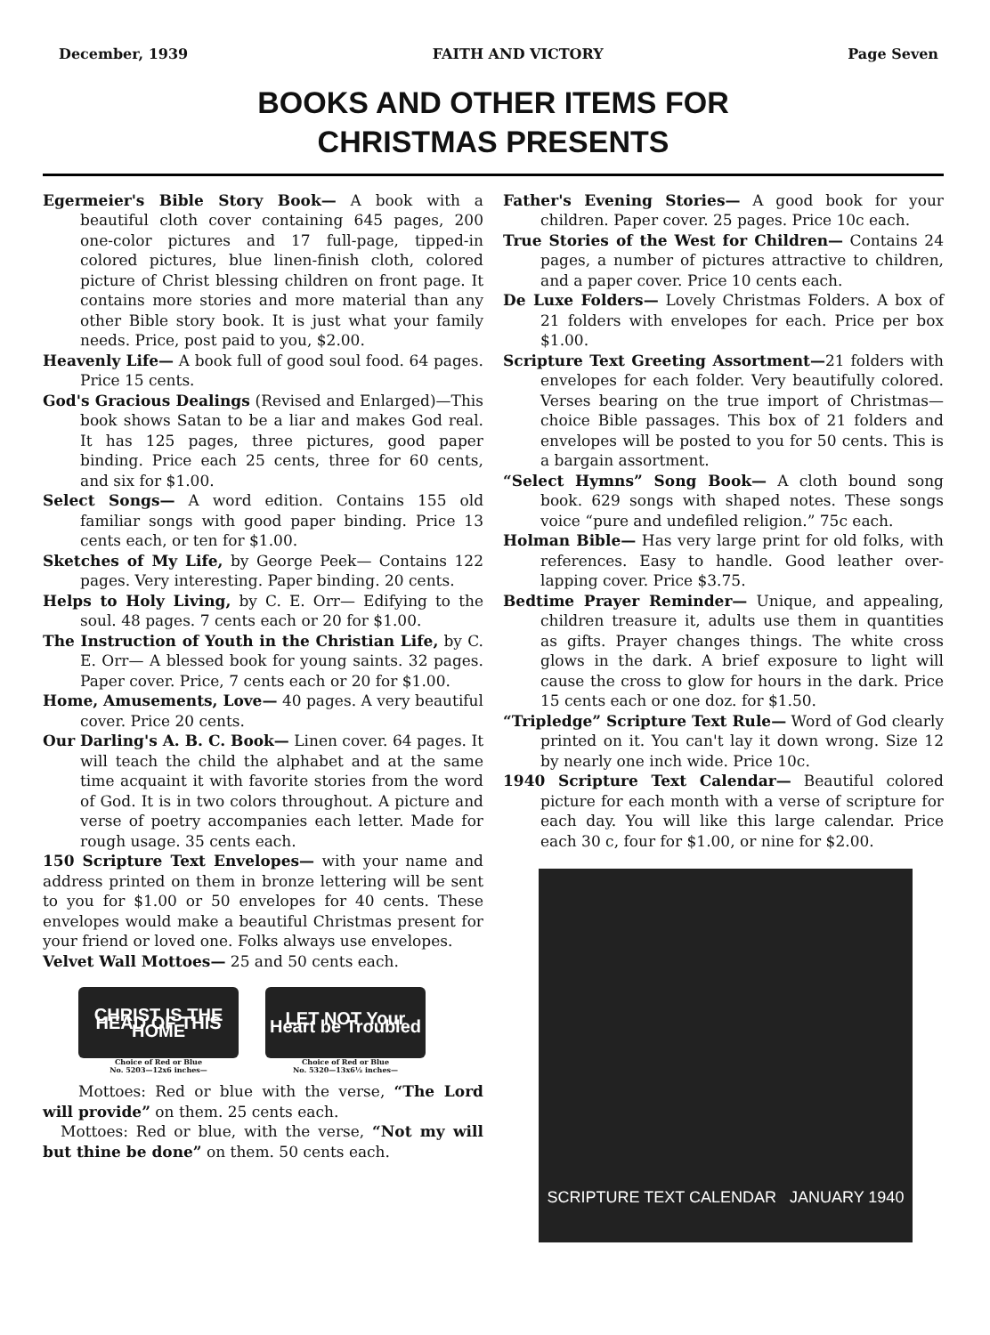December, 1939 FAITH AND VICTORY Page Seven
BOOKS AND OTHER ITEMS FOR
CHRISTMAS PRESENTS
Egermeier's Bible Story Book— A book with a beautiful cloth cover containing 645 pages, 200 one-color pictures and 17 full-page, tipped-in colored pictures, blue linen-finish cloth, colored picture of Christ blessing children on front page. It contains more stories and more material than any other Bible story book. It is just what your family needs. Price, post paid to you, $2.00.
Heavenly Life— A book full of good soul food. 64 pages. Price 15 cents.
God's Gracious Dealings (Revised and Enlarged)—This book shows Satan to be a liar and makes God real. It has 125 pages, three pictures, good paper binding. Price each 25 cents, three for 60 cents, and six for $1.00.
Select Songs— A word edition. Contains 155 old familiar songs with good paper binding. Price 13 cents each, or ten for $1.00.
Sketches of My Life, by George Peek— Contains 122 pages. Very interesting. Paper binding. 20 cents.
Helps to Holy Living, by C. E. Orr— Edifying to the soul. 48 pages. 7 cents each or 20 for $1.00.
The Instruction of Youth in the Christian Life, by C. E. Orr— A blessed book for young saints. 32 pages. Paper cover. Price, 7 cents each or 20 for $1.00.
Home, Amusements, Love— 40 pages. A very beautiful cover. Price 20 cents.
Our Darling's A. B. C. Book— Linen cover. 64 pages. It will teach the child the alphabet and at the same time acquaint it with favorite stories from the word of God. It is in two colors throughout. A picture and verse of poetry accompanies each letter. Made for rough usage. 35 cents each.
150 Scripture Text Envelopes— with your name and address printed on them in bronze lettering will be sent to you for $1.00 or 50 envelopes for 40 cents. These envelopes would make a beautiful Christmas present for your friend or loved one. Folks always use envelopes.
Velvet Wall Mottoes— 25 and 50 cents each.
CHRIST IS THE HEAD OF THIS HOME
Choice of Red or Blue
No. 5203—12x6 inches—
LET NOT Your Heart be Troubled
Choice of Red or Blue
No. 5320—13x6½ inches—
Mottoes: Red or blue with the verse, “The Lord will provide” on them. 25 cents each.
Mottoes: Red or blue, with the verse, “Not my will but thine be done” on them. 50 cents each.
Father's Evening Stories— A good book for your children. Paper cover. 25 pages. Price 10c each.
True Stories of the West for Children— Contains 24 pages, a number of pictures attractive to children, and a paper cover. Price 10 cents each.
De Luxe Folders— Lovely Christmas Folders. A box of 21 folders with envelopes for each. Price per box $1.00.
Scripture Text Greeting Assortment—21 folders with envelopes for each folder. Very beautifully colored. Verses bearing on the true import of Christmas—choice Bible passages. This box of 21 folders and envelopes will be posted to you for 50 cents. This is a bargain assortment.
“Select Hymns” Song Book— A cloth bound song book. 629 songs with shaped notes. These songs voice “pure and undefiled religion.” 75c each.
Holman Bible— Has very large print for old folks, with references. Easy to handle. Good leather over-lapping cover. Price $3.75.
Bedtime Prayer Reminder— Unique, and appealing, children treasure it, adults use them in quantities as gifts. Prayer changes things. The white cross glows in the dark. A brief exposure to light will cause the cross to glow for hours in the dark. Price 15 cents each or one doz. for $1.50.
“Tripledge” Scripture Text Rule— Word of God clearly printed on it. You can't lay it down wrong. Size 12 by nearly one inch wide. Price 10c.
1940 Scripture Text Calendar— Beautiful colored picture for each month with a verse of scripture for each day. You will like this large calendar. Price each 30 c, four for $1.00, or nine for $2.00.
SCRIPTURE TEXT CALENDAR JANUARY 1940